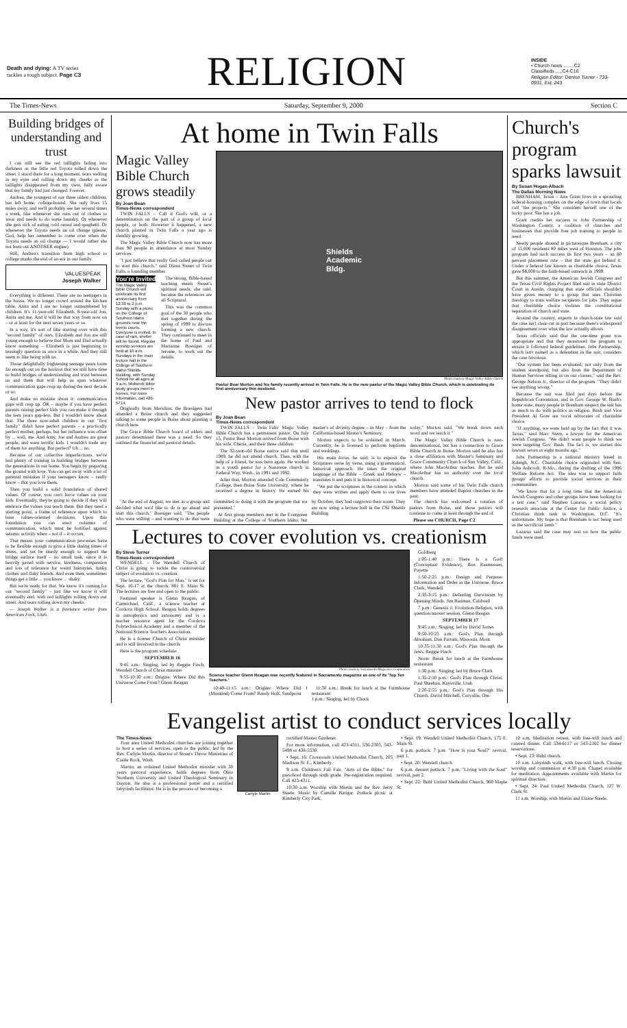Death and dying: A TV series tackles a tough subject. Page C3
RELIGION
INSIDE
• Church news ........C2
Classifieds .....C4-C16
Religion Editor: Denise Turner - 733-0931, Ext. 243
The Times-News Saturday, September 9, 2000 Section C
Building bridges of understanding and trust
I can still see the red taillights fading into darkness as the little red Toyota rolled down the street. I stood there for a long moment, tears welling in my eyes and rolling down my cheeks as the taillights disappeared from my view, fully aware that my family had just changed. Forever.
Andrea, the youngest of our three oldest children, has left home, college-bound. She only lives 15 miles away, and we'll probably see her several times a week, like whenever she runs out of clothes to wear and needs to do some laundry. Or whenever she gets sick of eating cold cereal and spaghetti. Or whenever the Toyota needs an oil change (please, God, help her remember to come over when the Toyota needs an oil change — I would rather she not burn out ANOTHER engine).
Still, Andrea's transition from high school to college marks the end of an era in our family.
VALUESPEAK
Joseph Walker
Everything is different. There are no teenagers in the house. We no longer crowd around the kitchen table. Anita and I are no longer outnumbered by children. It's 11-year-old Elizabeth, 8-year-old Jon, Anita and me. And it will be that way from now on – or at least for the next seven years or so.
In a way, it's sort of like starting over with this "second family" of ours. Elizabeth and Jon are still young enough to believe that Mom and Dad actually know something – Elizabeth is just beginning to teasingly question us once in a while. And they still seem to like being with us.
Those delightfully frightening teenage years loom far enough out on the horizon that we still have time to build bridges of understanding and trust between us and them that will help us span whatever communication gaps crop up during the next decade or so.
And make no mistake about it: communication gaps will crop up. OK – maybe if you have perfect parents raising perfect kids you can make it through the teen years gap-less. But I wouldn't know about that. The three now-adult children in our "first family" didn't have perfect parents – a practically perfect mother, perhaps, but her influence was offset by ... well, me. And Amy, Joe and Andrea are great people, and were terrific kids. I wouldn't trade any of them for anything. But perfect? Uh ... no.
Because of our collective imperfections, we've had plenty of training in building bridges between the generations in our home. You begin by preparing the ground with love. You can get away with a lot of parental mistakes if your teenagers know – really know – that you love them.
Then you build a solid foundation of shared values. Of course, you can't force values on your kids. Eventually, they're going to decide if they will embrace the values you teach them. But they need a starting point, a frame of reference upon which to base values-oriented decisions. Upon this foundation you can erect columns of communication, which must be fortified against seismic activity when – not if – it occurs.
That means your communication processes have to be flexible enough to give a little during times of stress, and yet be sturdy enough to support the bridge surface itself – no small task, since it is heavily paved with service, kindness, compassion and lots of tolerance for weird hairstyles, funky clothes and flaky friends. And even then, sometimes things get a little ... you know ... shaky.
But we're ready for that. We know it's coming for our "second family" – just like we know it will eventually end, with red taillights rolling down our street. And tears rolling down my cheeks.
— Joseph Walker is a freelance writer from American Fork, Utah.
At home in Twin Falls
Magic Valley Bible Church grows steadily
By Joan Bean
Times-News correspondent
TWIN FALLS – Call it God's will, or a determination on the part of a group of local people, or both. However it happened, a new church planted in Twin Falls a year ago is steadily growing.
The Magic Valley Bible Church now has more than 90 people in attendance at most Sunday services.
"I just believe that really God called people out to start this church," said Diana Sweet of Twin Falls, a founding member.
You're Invited
The Magic Valley Bible Church will celebrate its first anniversary from 12:30 to 2 p.m. Sunday with a picnic on the College of Southern Idaho grounds near the tennis courts. Everyone is invited. In case of rain, shelter will be found. Regular worship services are held at 10 a.m. Sundays in the main lecture hall in the College of Southern Idaho Shields Building, with Sunday School for all ages at 9 a.m. Midweek Bible study groups meet in homes. For more information, call 420-5714.
The strong, Bible-based teaching meets Sweet's spiritual needs, she said, because the references are all Scriptural.
This was the common goal of the 30 people who met together during the spring of 1999 to discuss forming a new church. They continued to meet in the home of Paul and Marianne Boesiger of Jerome, to work out the details.
Originally from Meridian, the Boesigers had attended a Boise church and they suggested talking to some people in Boise about planting a church here.
The Grace Bible Church board of elders and pastors determined there was a need. So they outlined the financial and pastoral details.
Shields
Academic
Bldg.
Photo courtesy Magic Valley Bible Church
Pastor Bear Morton and his family recently arrived in Twin Falls. He is the new pastor of the Magic Valley Bible Church, which is celebrating its first anniversary this weekend.
New pastor arrives to tend to flock
By Joan Bean
Times-News correspondent
TWIN FALLS – Twin Falls' Magic Valley Bible Church has a permanent pastor. On July 15, Pastor Bear Morton arrived from Boise with his wife, Cherie, and their three children.
The 32-year-old Boise native said that until 1989, he did not attend church. Then, with the help of a friend, he was born again. He worked as a youth pastor for a Nazarene church in Federal Way, Wash., in 1991 and 1992.
After that, Morton attended Cole Community College, then Boise State University, where he received a degree in history. He earned his master's of divinity degree – in May – from the California-based Master's Seminary.
Morton expects to be ordained in March. Currently, he is licensed to perform baptisms and weddings.
His main focus, he said, is to exposit the Scriptures verse by verse, using a grammatical, historical approach. He takes the original language of the Bible – Greek and Hebrew – translates it and puts it in historical concept.
"We put the scriptures in the context in which they were written and apply them to our lives today," Morton said. "We break down each word and we teach it."
The Magic Valley Bible Church is non-denominational, but has a connection to Grace Bible Church in Boise. Morton said he also has a close affiliation with Master's Seminary and Grace Community Church of Sun Valley, Calif., where John MacArthur teaches. But he said MacArthur has no authority over the local church.
Morton said some of his Twin Falls church members have attended Baptist churches in the past.
"At the end of August, we met as a group and decided what we'd like to do is go ahead and start this church," Boesiger said. "The people who were willing – and wanting to do that were committed to doing it with the program that we presented."
At first group members met in the Evergreen Building at the College of Southern Idaho, but by October, they had outgrown their room. They are now using a lecture hall in the CSI Shields Building.
The church has welcomed a rotation of pastors from Boise, and those pastors will continue to come at least through the end of
Please see CHURCH, Page C2
Lectures to cover evolution vs. creationism
By Steve Turner
Times-News correspondent
WENDELL – The Wendell Church of Christ is going to tackle the controversial subject of evolution vs. creation.
The lecture, "God's Plan for Man," is set for Sept. 16-17 at the church, 801 E. Main St. The lectures are free and open to the public.
Featured speaker is Glenn Reagan, of Carmichael, Calif., a science teacher at Cordova High School. Reagan holds degrees in astrophysics and astronomy and is a teacher resource agent for the Cordova Polytechnical Academy and a member of the National Science Teachers Association.
He is a former Church of Christ minister and is still involved in the church.
Here is the program schedule:
SEPTEMBER 16
9:45 a.m.: Singing, led by Reggie Finch, Wendell Church of Christ minister
9:55-10:30 a.m.: Origins: Where Did this Universe Come From? Glenn Reagan
Photo courtesy Sacramento Magazines Corporation
Science teacher Glenn Reagan was recently featured in Sacramento magazine as one of its 'Top Ten Teachers.'
10:40-11:15 a.m.: Origins: Where Did I (Mankind) Come From? Randy Holf, Sandpoint
11:30 a.m.: Break for lunch at the Farmhouse restaurant
1 p.m.: Singing, led by Chuck
Goldberg
1:05-1:40 p.m.: There Is a God! (Conceptual Evidence), Ron Rasmussen, Payette
1:50-2:25 p.m.: Design and Purpose: Information and Order in the Universe. Bruce Clark, Wendell
2:35-3:15 p.m.: Defeating Darwinism by Opening Minds. Jim Bauman, Caldwell
7 p.m.: Genesis 1: Evolution-Religion, with question/answer session. Glenn Reagan
SEPTEMBER 17
9:45 a.m.: Singing, led by David Torres
9:50-10:25 a.m.: God's Plan through Abraham. Don Partain, Missoula, Mont.
10:35-11:30 a.m.: God's Plan through the Jews, Reggie Finch
Noon: Break for lunch at the Farmhouse restaurant
1:30 p.m.: Singing, led by Bruce Clark
1:35-2:10 p.m.: God's Plan through Christ. Paul Sheehan, Kaysville, Utah
2:20-2:55 p.m.: God's Plan through His Church. David Mitchell, Corvallis, Ore.
Church's program sparks lawsuit
By Susan Hogan-Albach
The Dallas Morning News
BRENHAM, Texas – Ana Grant lives in a sprawling federal-housing complex on the edge of town that locals call "the projects." She considers herself one of the lucky poor. She has a job.
Grant credits her success to Jobs Partnership of Washington County, a coalition of churches and businesses that provide free job training to people in need.
Needy people abound in picturesque Brenham, a city of 15,000 residents 80 miles west of Houston. The jobs program had such success its first two years – an 80 percent placement rate – that the state got behind it. Under a federal law known as charitable choice, Texas gave $8,000 to the faith-based outreach in 1999.
But this summer, the American Jewish Congress and the Texas Civil Rights Project filed suit in state District Court in Austin, charging that state officials shouldn't have given money to a group that uses Christian theology to train welfare recipients for jobs. They argue that charitable choice violates the constitutional separation of church and state.
Around the country, experts in church-state law said the case isn't clear-cut in part because there's widespread disagreement over what the law actually allows.
Texas officials said that the one-time grant was appropriate and that they monitored the program to ensure it followed federal guidelines. Jobs Partnership, which isn't named as a defendant in the suit, considers the case frivolous.
"Our system has been evaluated, not only from the student standpoint, but also from the Department of Human Services sitting in on our classes," said the Rev. George Nelson Jr., director of the program. "They didn't see anything wrong."
Because the suit was filed just days before the Republican Convention, and in Gov. George W. Bush's home state, many people in Brenham suspect the suit has as much to do with politics as religion. Bush and Vice President Al Gore are vocal advocates of charitable choice.
"If anything, we were held up by the fact that it was Texas," said Marc Stern, a lawyer for the American Jewish Congress. "We didn't want people to think we were targeting Gov. Bush. The fact is, we started this lawsuit seven or eight months ago."
Jobs Partnership is a national ministry based in Raleigh, N.C. Charitable choice originated with Sen. John Ashcroft, R-Mo., during the drafting of the 1996 Welfare Reform Act. The idea was to support faith groups' efforts to provide social services in their communities.
"We know that for a long time that the American Jewish Congress and other groups have been looking for a test case," said Stephen Lazarus, a social policy research associate at the Center for Public Justice, a Christian think tank in Washington, D.C. "It's unfortunate. My hope is that Brenham is not being used as the sacrificial lamb."
Lazarus said the case may rest on how the public funds were used.
Evangelist artist to conduct services locally
The Times-News
Four area United Methodist churches are joining together to host a series of services, open to the public, led by the Rev. Carlyle Martin, director of Stone's Throw Ministries of Castle Rock, Wash.
Martin, an ordained United Methodist minister with 30 years pastoral experience, holds degrees from Ohio Northern University and United Theological Seminary in Dayton. He also is a professional potter and a certified labyrinth facilitator. He is in the process of becoming a
Carlyle Martin
certified Master Gardener.
For more information, call 423-4311, 536-2305, 543-5498 or 438-5530.
• Sept. 16: Crossroads United Methodist Church, 205 Madison St. E., Kimberly.
9 a.m. Children's Fall Fair, "Arts of the Bible," for preschool through sixth grade. Pre-registration required. Call 423-4311.
10:30 a.m. Worship with Martin and the Rev. Jerry Steele. Music by Camille Barigar. Potluck picnic at Kimberly City Park.
• Sept. 19: Wendell United Methodist Church, 175 E. Main St.
6 p.m. potluck. 7 p.m. "How is your Soul?" revival, part 1.
• Sept. 20: Wendell church.
6 p.m. dessert potluck. 7 p.m. "Living with the Soul" revival, part 2.
• Sept. 22: Buhl United Methodist Church, 900 Maple St.
10 a.m. Meditation retreat, with free-will lunch and catered dinner. Call 534-6117 or 543-2102 for dinner reservations.
• Sept. 23: Buhl church.
10 a.m. Labyrinth walk, with free-will lunch. Closing worship and communion at 4:30 p.m. Chapel available for meditation. Appointments available with Martin for spiritual direction.
• Sept. 24: Paul United Methodist Church, 127 W. Clark St.
11 a.m. Worship, with Martin and Elaine Steele.